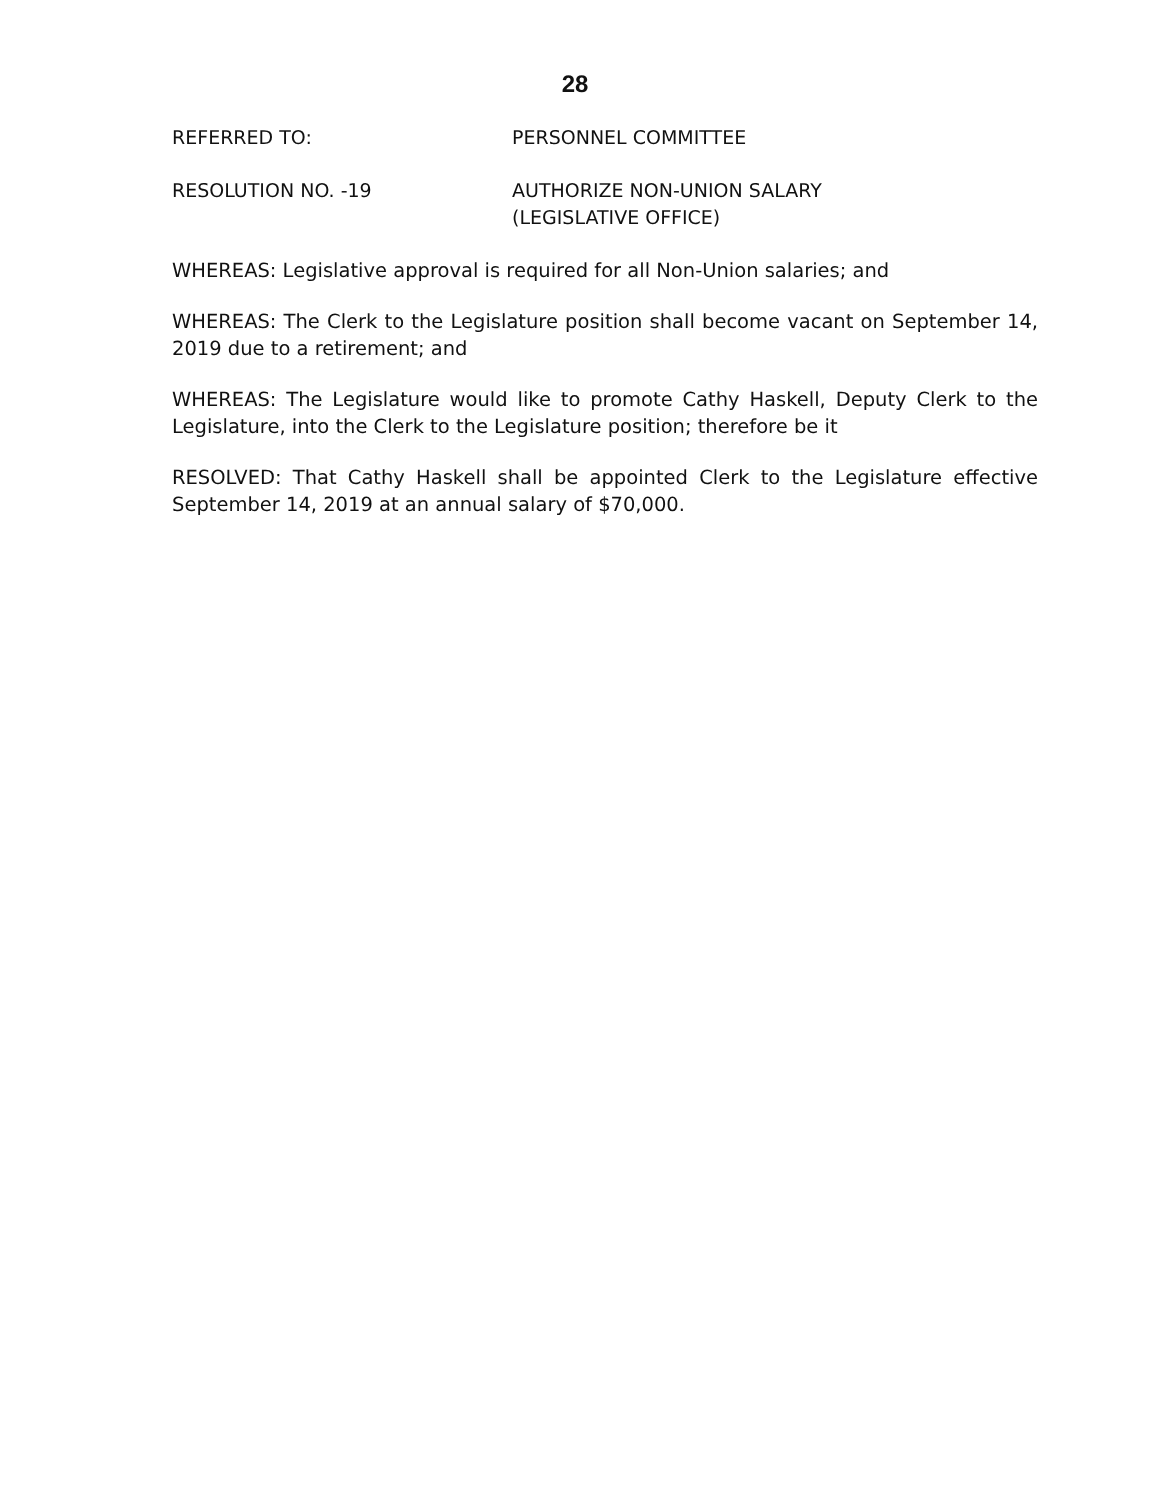28
REFERRED TO: PERSONNEL COMMITTEE
RESOLUTION NO. -19 AUTHORIZE NON-UNION SALARY
(LEGISLATIVE OFFICE)
WHEREAS: Legislative approval is required for all Non-Union salaries; and
WHEREAS: The Clerk to the Legislature position shall become vacant on September 14, 2019 due to a retirement; and
WHEREAS: The Legislature would like to promote Cathy Haskell, Deputy Clerk to the Legislature, into the Clerk to the Legislature position; therefore be it
RESOLVED: That Cathy Haskell shall be appointed Clerk to the Legislature effective September 14, 2019 at an annual salary of $70,000.